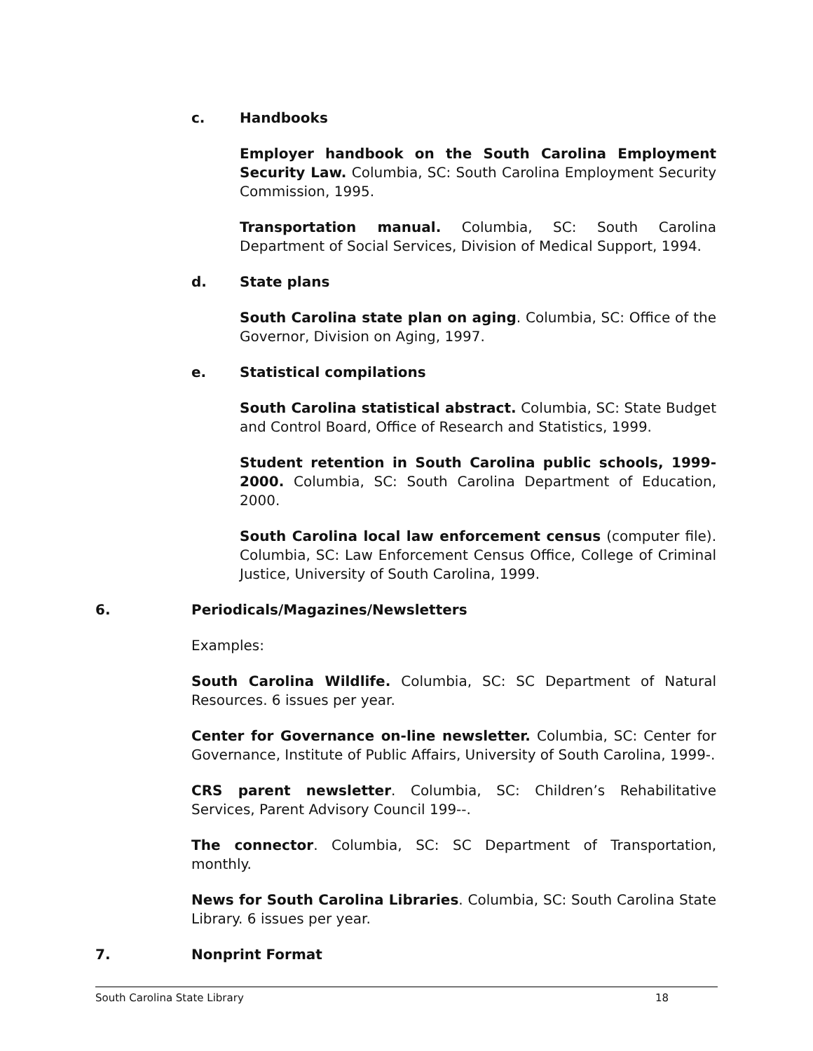c. Handbooks
Employer handbook on the South Carolina Employment Security Law. Columbia, SC: South Carolina Employment Security Commission, 1995.
Transportation manual. Columbia, SC: South Carolina Department of Social Services, Division of Medical Support, 1994.
d. State plans
South Carolina state plan on aging. Columbia, SC: Office of the Governor, Division on Aging, 1997.
e. Statistical compilations
South Carolina statistical abstract. Columbia, SC: State Budget and Control Board, Office of Research and Statistics, 1999.
Student retention in South Carolina public schools, 1999-2000. Columbia, SC: South Carolina Department of Education, 2000.
South Carolina local law enforcement census (computer file). Columbia, SC: Law Enforcement Census Office, College of Criminal Justice, University of South Carolina, 1999.
6. Periodicals/Magazines/Newsletters
Examples:
South Carolina Wildlife. Columbia, SC: SC Department of Natural Resources. 6 issues per year.
Center for Governance on-line newsletter. Columbia, SC: Center for Governance, Institute of Public Affairs, University of South Carolina, 1999-.
CRS parent newsletter. Columbia, SC: Children’s Rehabilitative Services, Parent Advisory Council 199--.
The connector. Columbia, SC: SC Department of Transportation, monthly.
News for South Carolina Libraries. Columbia, SC: South Carolina State Library. 6 issues per year.
7. Nonprint Format
South Carolina State Library 18